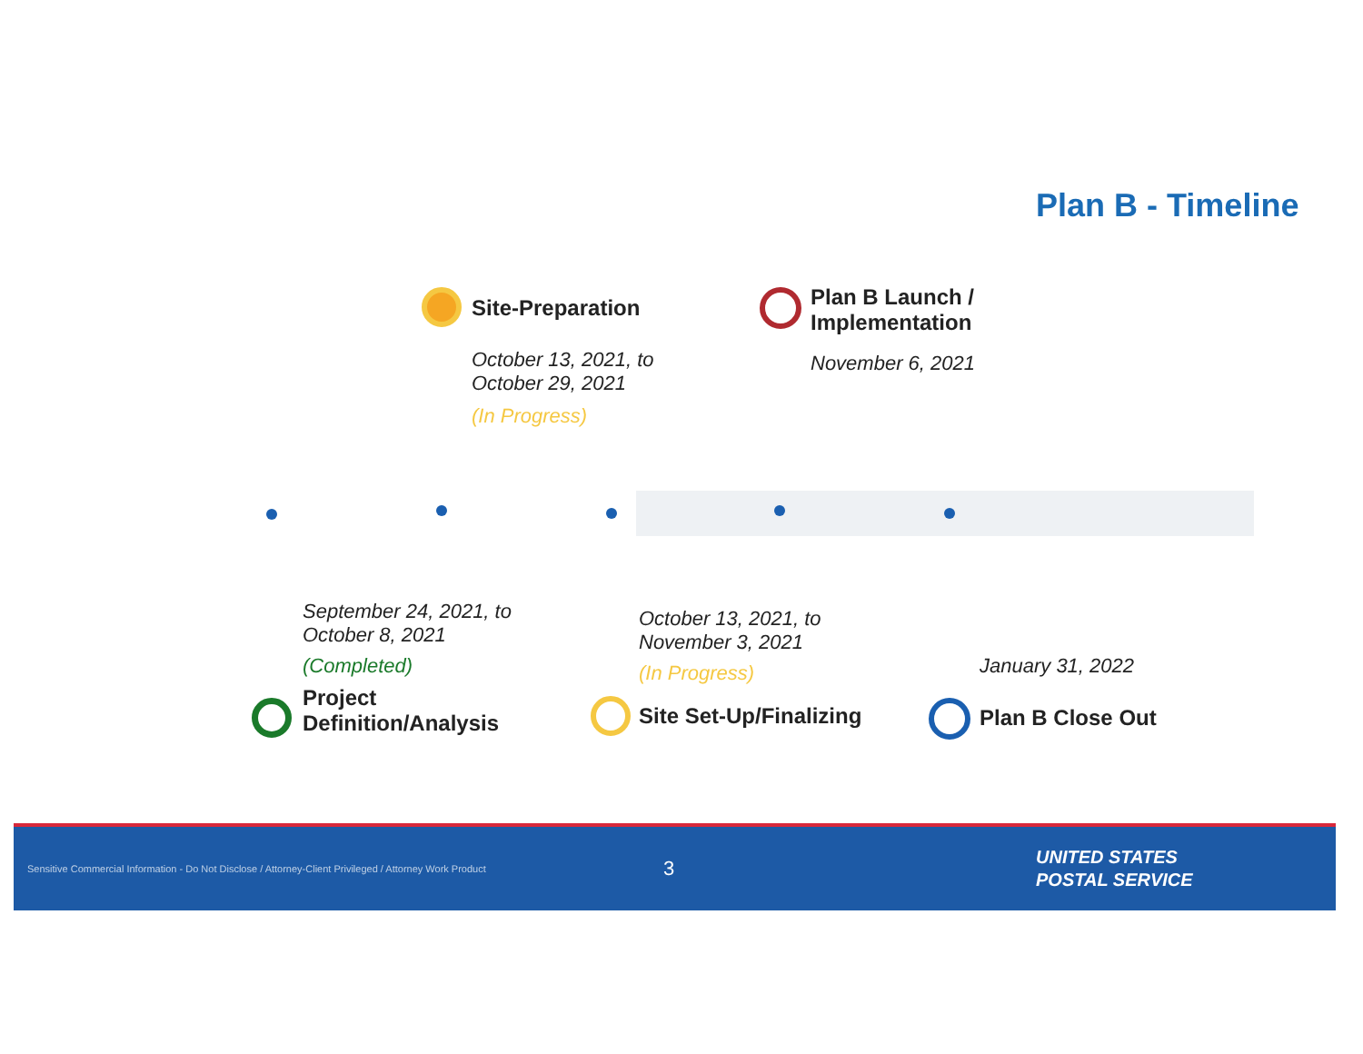Plan B - Timeline
Site-Preparation
October 13, 2021, to
October 29, 2021
(In Progress)
Plan B Launch /
Implementation
November 6, 2021
September 24, 2021, to
October 8, 2021
(Completed)
Project
Definition/Analysis
October 13, 2021, to
November 3, 2021
(In Progress)
Site Set-Up/Finalizing
January 31, 2022
Plan B Close Out
Sensitive Commercial Information - Do Not Disclose / Attorney-Client Privileged / Attorney Work Product
3
UNITED STATES
POSTAL SERVICE